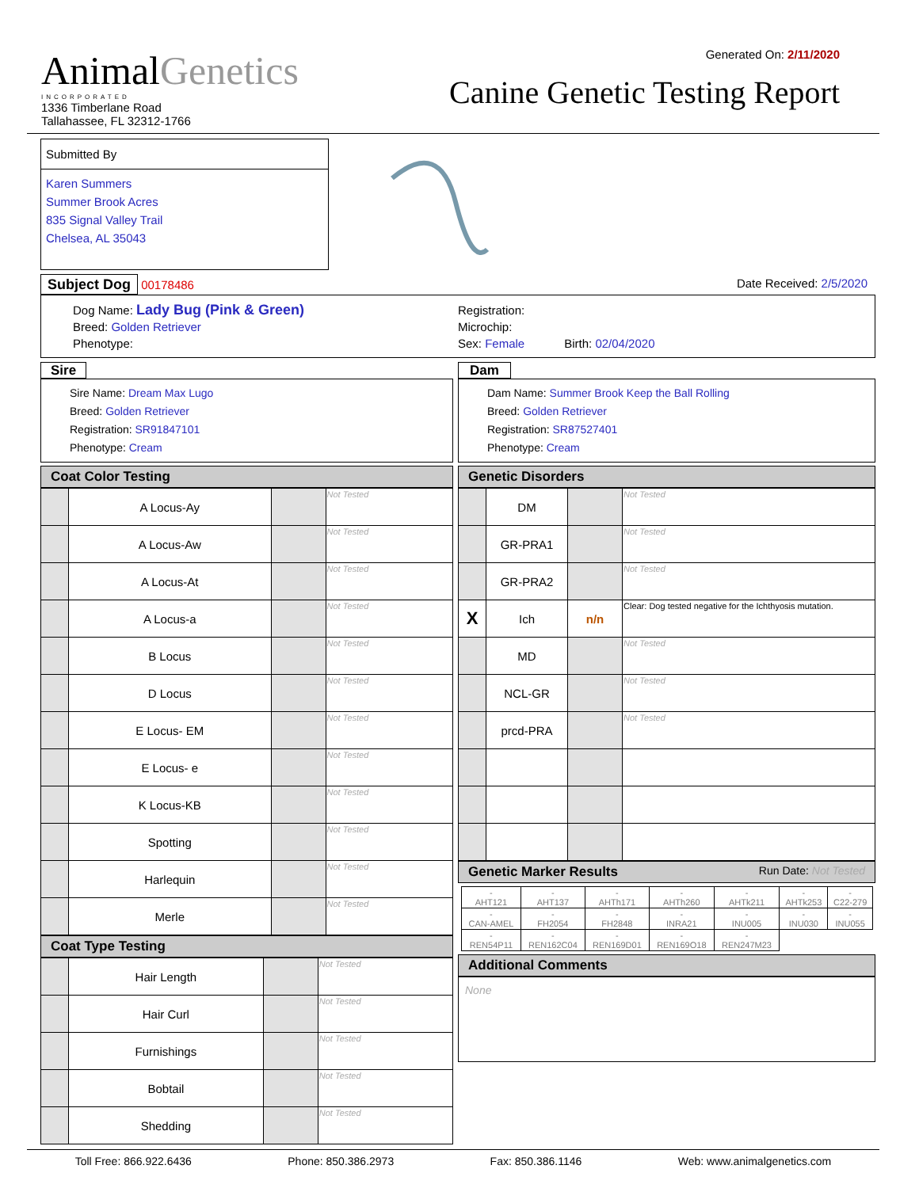AnimalGenetics
INCORPORATED
1336 Timberlane Road
Tallahassee, FL 32312-1766
Generated On: 2/11/2020
Canine Genetic Testing Report
Submitted By
Karen Summers
Summer Brook Acres
835 Signal Valley Trail
Chelsea, AL 35043
Subject Dog 00178486 Date Received: 2/5/2020
Dog Name: Lady Bug (Pink & Green)
Breed: Golden Retriever
Phenotype:
Registration:
Microchip:
Sex: Female Birth: 02/04/2020
Sire
Sire Name: Dream Max Lugo
Breed: Golden Retriever
Registration: SR91847101
Phenotype: Cream
Coat Color Testing
| | A Locus-Ay | | Not Tested |
| | A Locus-Aw | | Not Tested |
| | A Locus-At | | Not Tested |
| | A Locus-a | | Not Tested |
| | B Locus | | Not Tested |
| | D Locus | | Not Tested |
| | E Locus- EM | | Not Tested |
| | E Locus- e | | Not Tested |
| | K Locus-KB | | Not Tested |
| | Spotting | | Not Tested |
| | Harlequin | | Not Tested |
| | Merle | | Not Tested |
Coat Type Testing
| | Hair Length | | Not Tested |
| | Hair Curl | | Not Tested |
| | Furnishings | | Not Tested |
| | Bobtail | | Not Tested |
| | Shedding | | Not Tested |
Dam
Dam Name: Summer Brook Keep the Ball Rolling
Breed: Golden Retriever
Registration: SR87527401
Phenotype: Cream
Genetic Disorders
| | DM | | Not Tested |
| | GR-PRA1 | | Not Tested |
| | GR-PRA2 | | Not Tested |
| X | Ich | n/n | Clear: Dog tested negative for the Ichthyosis mutation. |
| | MD | | Not Tested |
| | NCL-GR | | Not Tested |
| | prcd-PRA | | Not Tested |
Genetic Marker Results Run Date: Not Tested
| - AHT121 | - AHT137 | - AHTh171 | - AHTh260 | - AHTk211 | - AHTk253 | - C22-279 |
| - CAN-AMEL | - FH2054 | - FH2848 | - INRA21 | - INU005 | - INU030 | - INU055 |
| - REN54P11 | - REN162C04 | - REN169D01 | - REN169O18 | - REN247M23 | | |
Additional Comments
None
Toll Free: 866.922.6436 Phone: 850.386.2973 Fax: 850.386.1146 Web: www.animalgenetics.com